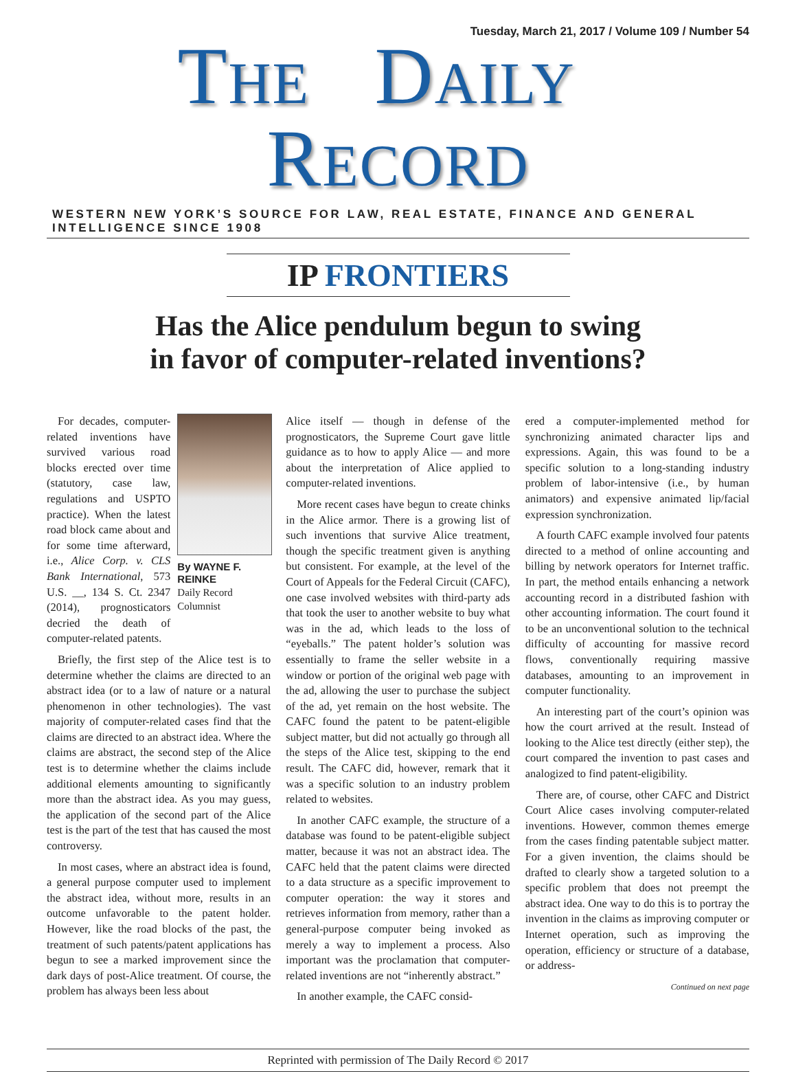Tuesday, March 21, 2017 / Volume 109 / Number 54
THE DAILY RECORD
WESTERN NEW YORK’S SOURCE FOR LAW, REAL ESTATE, FINANCE AND GENERAL INTELLIGENCE SINCE 1908
IP FRONTIERS
Has the Alice pendulum begun to swing
in favor of computer-related inventions?
By WAYNE F. REINKE
Daily Record Columnist
For decades, computer-related inventions have survived various road blocks erected over time (statutory, case law, regulations and USPTO practice). When the latest road block came about and for some time afterward, i.e., Alice Corp. v. CLS Bank International, 573 U.S. __, 134 S. Ct. 2347 (2014), prognosticators decried the death of computer-related patents.
Briefly, the first step of the Alice test is to determine whether the claims are directed to an abstract idea (or to a law of nature or a natural phenomenon in other technologies). The vast majority of computer-related cases find that the claims are directed to an abstract idea. Where the claims are abstract, the second step of the Alice test is to determine whether the claims include additional elements amounting to significantly more than the abstract idea. As you may guess, the application of the second part of the Alice test is the part of the test that has caused the most controversy.
In most cases, where an abstract idea is found, a general purpose computer used to implement the abstract idea, without more, results in an outcome unfavorable to the patent holder. However, like the road blocks of the past, the treatment of such patents/patent applications has begun to see a marked improvement since the dark days of post-Alice treatment. Of course, the problem has always been less about
Alice itself — though in defense of the prognosticators, the Supreme Court gave little guidance as to how to apply Alice — and more about the interpretation of Alice applied to computer-related inventions.
More recent cases have begun to create chinks in the Alice armor. There is a growing list of such inventions that survive Alice treatment, though the specific treatment given is anything but consistent. For example, at the level of the Court of Appeals for the Federal Circuit (CAFC), one case involved websites with third-party ads that took the user to another website to buy what was in the ad, which leads to the loss of “eyeballs.” The patent holder’s solution was essentially to frame the seller website in a window or portion of the original web page with the ad, allowing the user to purchase the subject of the ad, yet remain on the host website. The CAFC found the patent to be patent-eligible subject matter, but did not actually go through all the steps of the Alice test, skipping to the end result. The CAFC did, however, remark that it was a specific solution to an industry problem related to websites.
In another CAFC example, the structure of a database was found to be patent-eligible subject matter, because it was not an abstract idea. The CAFC held that the patent claims were directed to a data structure as a specific improvement to computer operation: the way it stores and retrieves information from memory, rather than a general-purpose computer being invoked as merely a way to implement a process. Also important was the proclamation that computer-related inventions are not “inherently abstract.”
In another example, the CAFC consid-
ered a computer-implemented method for synchronizing animated character lips and expressions. Again, this was found to be a specific solution to a long-standing industry problem of labor-intensive (i.e., by human animators) and expensive animated lip/facial expression synchronization.
A fourth CAFC example involved four patents directed to a method of online accounting and billing by network operators for Internet traffic. In part, the method entails enhancing a network accounting record in a distributed fashion with other accounting information. The court found it to be an unconventional solution to the technical difficulty of accounting for massive record flows, conventionally requiring massive databases, amounting to an improvement in computer functionality.
An interesting part of the court’s opinion was how the court arrived at the result. Instead of looking to the Alice test directly (either step), the court compared the invention to past cases and analogized to find patent-eligibility.
There are, of course, other CAFC and District Court Alice cases involving computer-related inventions. However, common themes emerge from the cases finding patentable subject matter. For a given invention, the claims should be drafted to clearly show a targeted solution to a specific problem that does not preempt the abstract idea. One way to do this is to portray the invention in the claims as improving computer or Internet operation, such as improving the operation, efficiency or structure of a database, or address-
Continued on next page
Reprinted with permission of The Daily Record © 2017